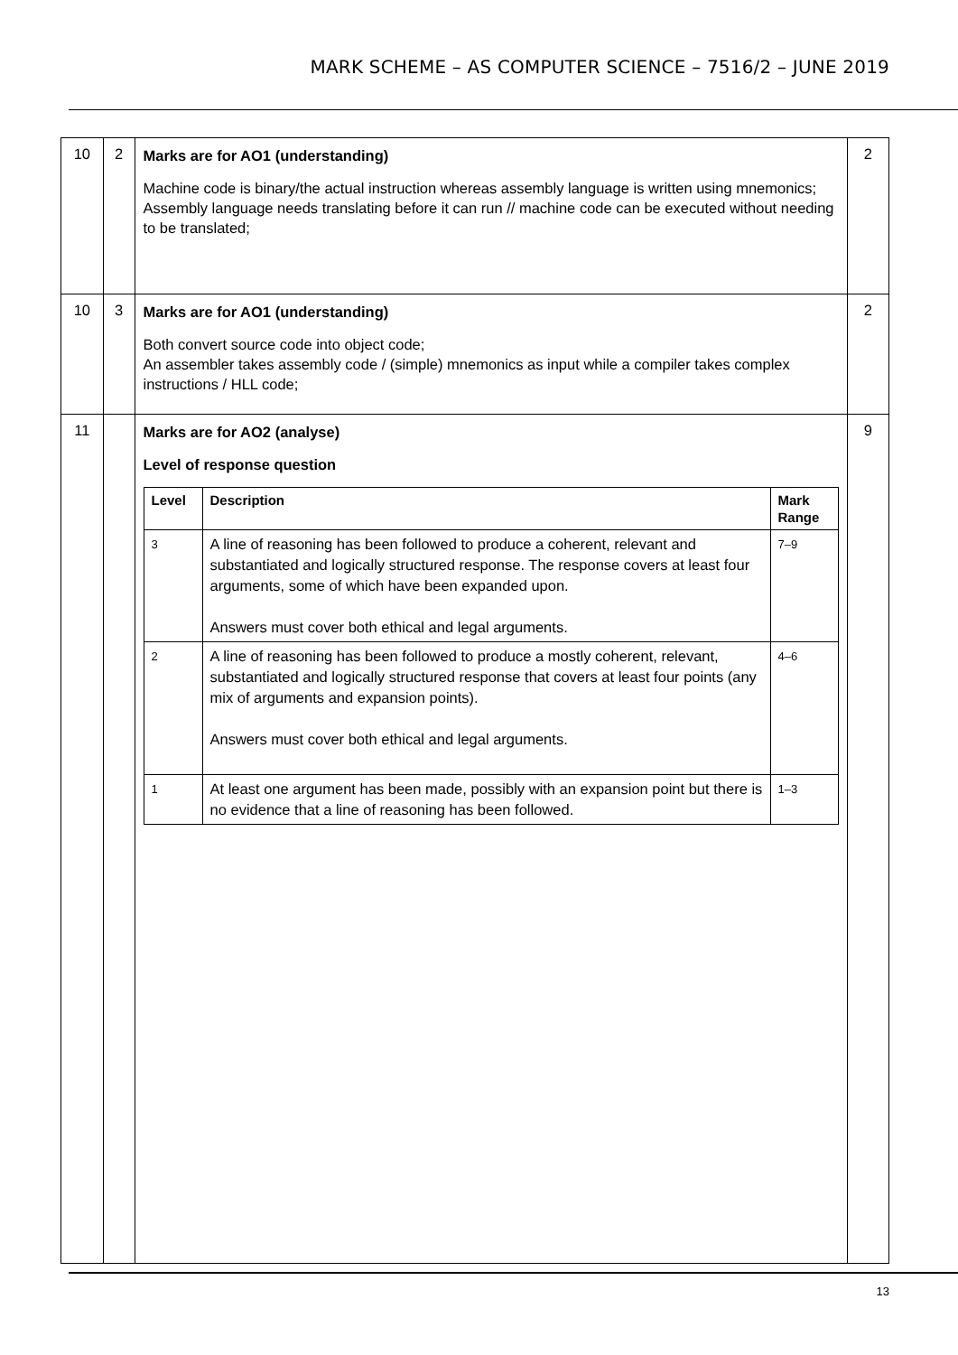MARK SCHEME – AS COMPUTER SCIENCE – 7516/2 – JUNE 2019
| 10 | 2 | Marks are for AO1 (understanding) Machine code is binary/the actual instruction whereas assembly language is written using mnemonics; Assembly language needs translating before it can run // machine code can be executed without needing to be translated; | 2 |
| 10 | 3 | Marks are for AO1 (understanding) Both convert source code into object code; An assembler takes assembly code / (simple) mnemonics as input while a compiler takes complex instructions / HLL code; | 2 |
| 11 | | Marks are for AO2 (analyse) Level of response question / Level / Description / Mark Range / / --- / --- / --- / / 3 / A line of reasoning has been followed to produce a coherent, relevant and substantiated and logically structured response. The response covers at least four arguments, some of which have been expanded upon. Answers must cover both ethical and legal arguments. / 7–9 / / 2 / A line of reasoning has been followed to produce a mostly coherent, relevant, substantiated and logically structured response that covers at least four points (any mix of arguments and expansion points). Answers must cover both ethical and legal arguments. / 4–6 / / 1 / At least one argument has been made, possibly with an expansion point but there is no evidence that a line of reasoning has been followed. / 1–3 / | 9 |
13